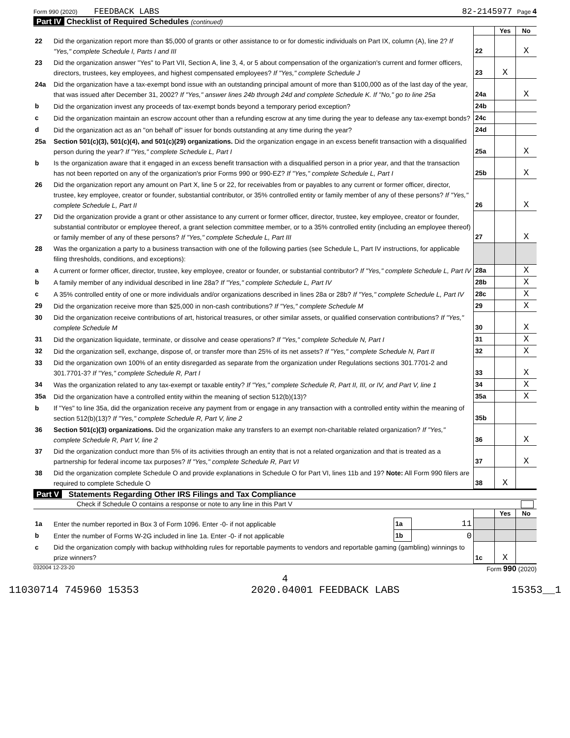Form 990 (2020) FEEDBACK LABS 82-2145977 Page 4
Part IV Checklist of Required Schedules (continued)
| | | | Yes | No |
| 22 | Did the organization report more than $5,000 of grants or other assistance to or for domestic individuals on Part IX, column (A), line 2? If "Yes," complete Schedule I, Parts I and III | 22 | | X |
| 23 | Did the organization answer "Yes" to Part VII, Section A, line 3, 4, or 5 about compensation of the organization's current and former officers, directors, trustees, key employees, and highest compensated employees? If "Yes," complete Schedule J | 23 | X | |
| 24a | Did the organization have a tax-exempt bond issue with an outstanding principal amount of more than $100,000 as of the last day of the year, that was issued after December 31, 2002? If "Yes," answer lines 24b through 24d and complete Schedule K. If "No," go to line 25a | 24a | | X |
| b | Did the organization invest any proceeds of tax-exempt bonds beyond a temporary period exception? | 24b | | |
| c | Did the organization maintain an escrow account other than a refunding escrow at any time during the year to defease any tax-exempt bonds? | 24c | | |
| d | Did the organization act as an "on behalf of" issuer for bonds outstanding at any time during the year? | 24d | | |
| 25a | Section 501(c)(3), 501(c)(4), and 501(c)(29) organizations. Did the organization engage in an excess benefit transaction with a disqualified person during the year? If "Yes," complete Schedule L, Part I | 25a | | X |
| b | Is the organization aware that it engaged in an excess benefit transaction with a disqualified person in a prior year, and that the transaction has not been reported on any of the organization's prior Forms 990 or 990-EZ? If "Yes," complete Schedule L, Part I | 25b | | X |
| 26 | Did the organization report any amount on Part X, line 5 or 22, for receivables from or payables to any current or former officer, director, trustee, key employee, creator or founder, substantial contributor, or 35% controlled entity or family member of any of these persons? If "Yes," complete Schedule L, Part II | 26 | | X |
| 27 | Did the organization provide a grant or other assistance to any current or former officer, director, trustee, key employee, creator or founder, substantial contributor or employee thereof, a grant selection committee member, or to a 35% controlled entity (including an employee thereof) or family member of any of these persons? If "Yes," complete Schedule L, Part III | 27 | | X |
| 28 | Was the organization a party to a business transaction with one of the following parties (see Schedule L, Part IV instructions, for applicable filing thresholds, conditions, and exceptions): | | | |
| a | A current or former officer, director, trustee, key employee, creator or founder, or substantial contributor? If "Yes," complete Schedule L, Part IV | 28a | | X |
| b | A family member of any individual described in line 28a? If "Yes," complete Schedule L, Part IV | 28b | | X |
| c | A 35% controlled entity of one or more individuals and/or organizations described in lines 28a or 28b? If "Yes," complete Schedule L, Part IV | 28c | | X |
| 29 | Did the organization receive more than $25,000 in non-cash contributions? If "Yes," complete Schedule M | 29 | | X |
| 30 | Did the organization receive contributions of art, historical treasures, or other similar assets, or qualified conservation contributions? If "Yes," complete Schedule M | 30 | | X |
| 31 | Did the organization liquidate, terminate, or dissolve and cease operations? If "Yes," complete Schedule N, Part I | 31 | | X |
| 32 | Did the organization sell, exchange, dispose of, or transfer more than 25% of its net assets? If "Yes," complete Schedule N, Part II | 32 | | X |
| 33 | Did the organization own 100% of an entity disregarded as separate from the organization under Regulations sections 301.7701-2 and 301.7701-3? If "Yes," complete Schedule R, Part I | 33 | | X |
| 34 | Was the organization related to any tax-exempt or taxable entity? If "Yes," complete Schedule R, Part II, III, or IV, and Part V, line 1 | 34 | | X |
| 35a | Did the organization have a controlled entity within the meaning of section 512(b)(13)? | 35a | | X |
| b | If "Yes" to line 35a, did the organization receive any payment from or engage in any transaction with a controlled entity within the meaning of section 512(b)(13)? If "Yes," complete Schedule R, Part V, line 2 | 35b | | |
| 36 | Section 501(c)(3) organizations. Did the organization make any transfers to an exempt non-charitable related organization? If "Yes," complete Schedule R, Part V, line 2 | 36 | | X |
| 37 | Did the organization conduct more than 5% of its activities through an entity that is not a related organization and that is treated as a partnership for federal income tax purposes? If "Yes," complete Schedule R, Part VI | 37 | | X |
| 38 | Did the organization complete Schedule O and provide explanations in Schedule O for Part VI, lines 11b and 19? Note: All Form 990 filers are required to complete Schedule O | 38 | X | |
Part V Statements Regarding Other IRS Filings and Tax Compliance
Check if Schedule O contains a response or note to any line in this Part V
| | | | | | Yes | No |
| 1a | Enter the number reported in Box 3 of Form 1096. Enter -0- if not applicable | 1a | 11 | | | |
| b | Enter the number of Forms W-2G included in line 1a. Enter -0- if not applicable | 1b | 0 | | | |
| c | Did the organization comply with backup withholding rules for reportable payments to vendors and reportable gaming (gambling) winnings to prize winners? | | | 1c | X | |
032004 12-23-20 Form 990 (2020)
4
11030714 745960 15353 2020.04001 FEEDBACK LABS 15353__1